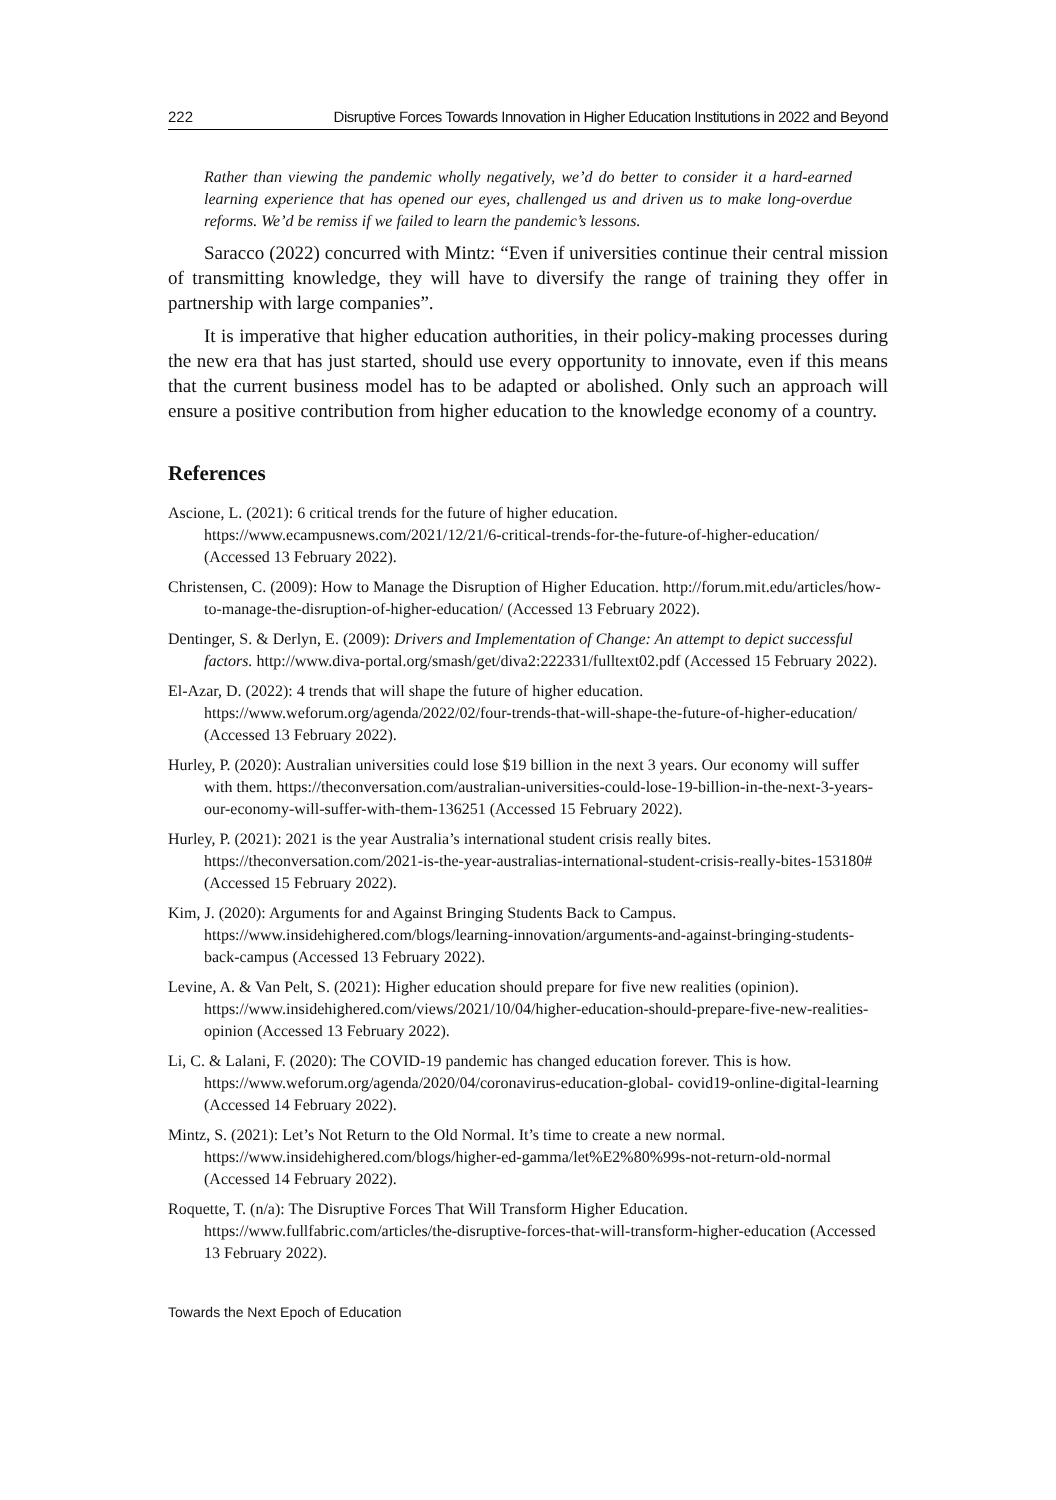222 Disruptive Forces Towards Innovation in Higher Education Institutions in 2022 and Beyond
Rather than viewing the pandemic wholly negatively, we’d do better to consider it a hard-earned learning experience that has opened our eyes, challenged us and driven us to make long-overdue reforms. We’d be remiss if we failed to learn the pandemic’s lessons.
Saracco (2022) concurred with Mintz: “Even if universities continue their central mission of transmitting knowledge, they will have to diversify the range of training they offer in partnership with large companies”.
It is imperative that higher education authorities, in their policy-making processes during the new era that has just started, should use every opportunity to innovate, even if this means that the current business model has to be adapted or abolished. Only such an approach will ensure a positive contribution from higher education to the knowledge economy of a country.
References
Ascione, L. (2021): 6 critical trends for the future of higher education. https://www.ecampusnews.com/2021/12/21/6-critical-trends-for-the-future-of-higher-education/ (Accessed 13 February 2022).
Christensen, C. (2009): How to Manage the Disruption of Higher Education. http://forum.mit.edu/articles/how-to-manage-the-disruption-of-higher-education/ (Accessed 13 February 2022).
Dentinger, S. & Derlyn, E. (2009): Drivers and Implementation of Change: An attempt to depict successful factors. http://www.diva-portal.org/smash/get/diva2:222331/fulltext02.pdf (Accessed 15 February 2022).
El-Azar, D. (2022): 4 trends that will shape the future of higher education. https://www.weforum.org/agenda/2022/02/four-trends-that-will-shape-the-future-of-higher-education/ (Accessed 13 February 2022).
Hurley, P. (2020): Australian universities could lose $19 billion in the next 3 years. Our economy will suffer with them. https://theconversation.com/australian-universities-could-lose-19-billion-in-the-next-3-years-our-economy-will-suffer-with-them-136251 (Accessed 15 February 2022).
Hurley, P. (2021): 2021 is the year Australia’s international student crisis really bites. https://theconversation.com/2021-is-the-year-australias-international-student-crisis-really-bites-153180# (Accessed 15 February 2022).
Kim, J. (2020): Arguments for and Against Bringing Students Back to Campus. https://www.insidehighered.com/blogs/learning-innovation/arguments-and-against-bringing-students-back-campus (Accessed 13 February 2022).
Levine, A. & Van Pelt, S. (2021): Higher education should prepare for five new realities (opinion). https://www.insidehighered.com/views/2021/10/04/higher-education-should-prepare-five-new-realities-opinion (Accessed 13 February 2022).
Li, C. & Lalani, F. (2020): The COVID-19 pandemic has changed education forever. This is how. https://www.weforum.org/agenda/2020/04/coronavirus-education-global- covid19-online-digital-learning (Accessed 14 February 2022).
Mintz, S. (2021): Let’s Not Return to the Old Normal. It’s time to create a new normal. https://www.insidehighered.com/blogs/higher-ed-gamma/let%E2%80%99s-not-return-old-normal (Accessed 14 February 2022).
Roquette, T. (n/a): The Disruptive Forces That Will Transform Higher Education. https://www.fullfabric.com/articles/the-disruptive-forces-that-will-transform-higher-education (Accessed 13 February 2022).
Towards the Next Epoch of Education